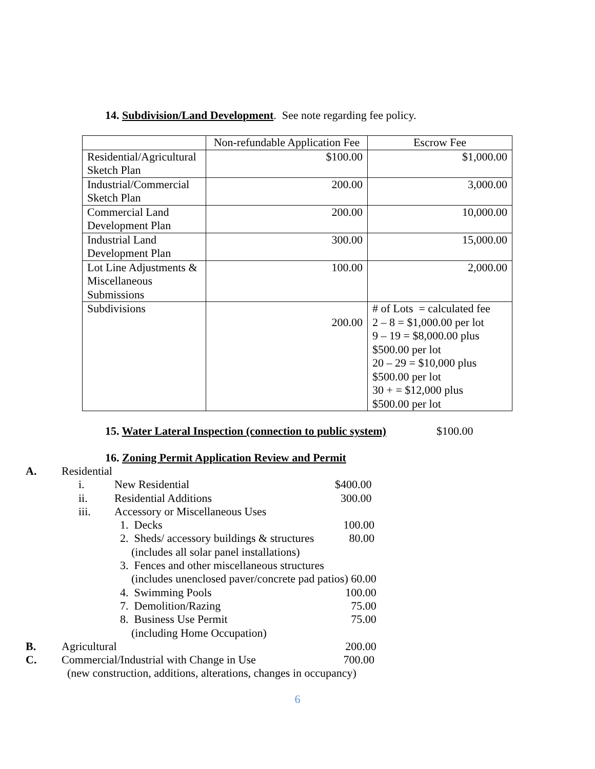14. Subdivision/Land Development. See note regarding fee policy.
| | Non-refundable Application Fee | Escrow Fee |
| Residential/Agricultural Sketch Plan | $100.00 | $1,000.00 |
| Industrial/Commercial Sketch Plan | 200.00 | 3,000.00 |
| Commercial Land Development Plan | 200.00 | 10,000.00 |
| Industrial Land Development Plan | 300.00 | 15,000.00 |
| Lot Line Adjustments & Miscellaneous Submissions | 100.00 | 2,000.00 |
| Subdivisions | 200.00 | # of Lots = calculated fee 2 – 8 = $1,000.00 per lot 9 – 19 = $8,000.00 plus $500.00 per lot 20 – 29 = $10,000 plus $500.00 per lot 30 + = $12,000 plus $500.00 per lot |
15. Water Lateral Inspection (connection to public system) $100.00
16. Zoning Permit Application Review and Permit
| A. | Residential | | | |
| | | i. | New Residential | $400.00 |
| | | ii. | Residential Additions | 300.00 |
| | | iii. | Accessory or Miscellaneous Uses | |
| | | | 1. Decks | 100.00 |
| | | | 2. Sheds/ accessory buildings & structures (includes all solar panel installations) | 80.00 |
| | | | 3. Fences and other miscellaneous structures (includes unenclosed paver/concrete pad patios) 60.00 | |
| | | | 4. Swimming Pools | 100.00 |
| | | | 7. Demolition/Razing | 75.00 |
| | | | 8. Business Use Permit (including Home Occupation) | 75.00 |
| B. | Agricultural | | | 200.00 |
| C. | Commercial/Industrial with Change in Use | | | 700.00 |
| | (new construction, additions, alterations, changes in occupancy) | | | |
6